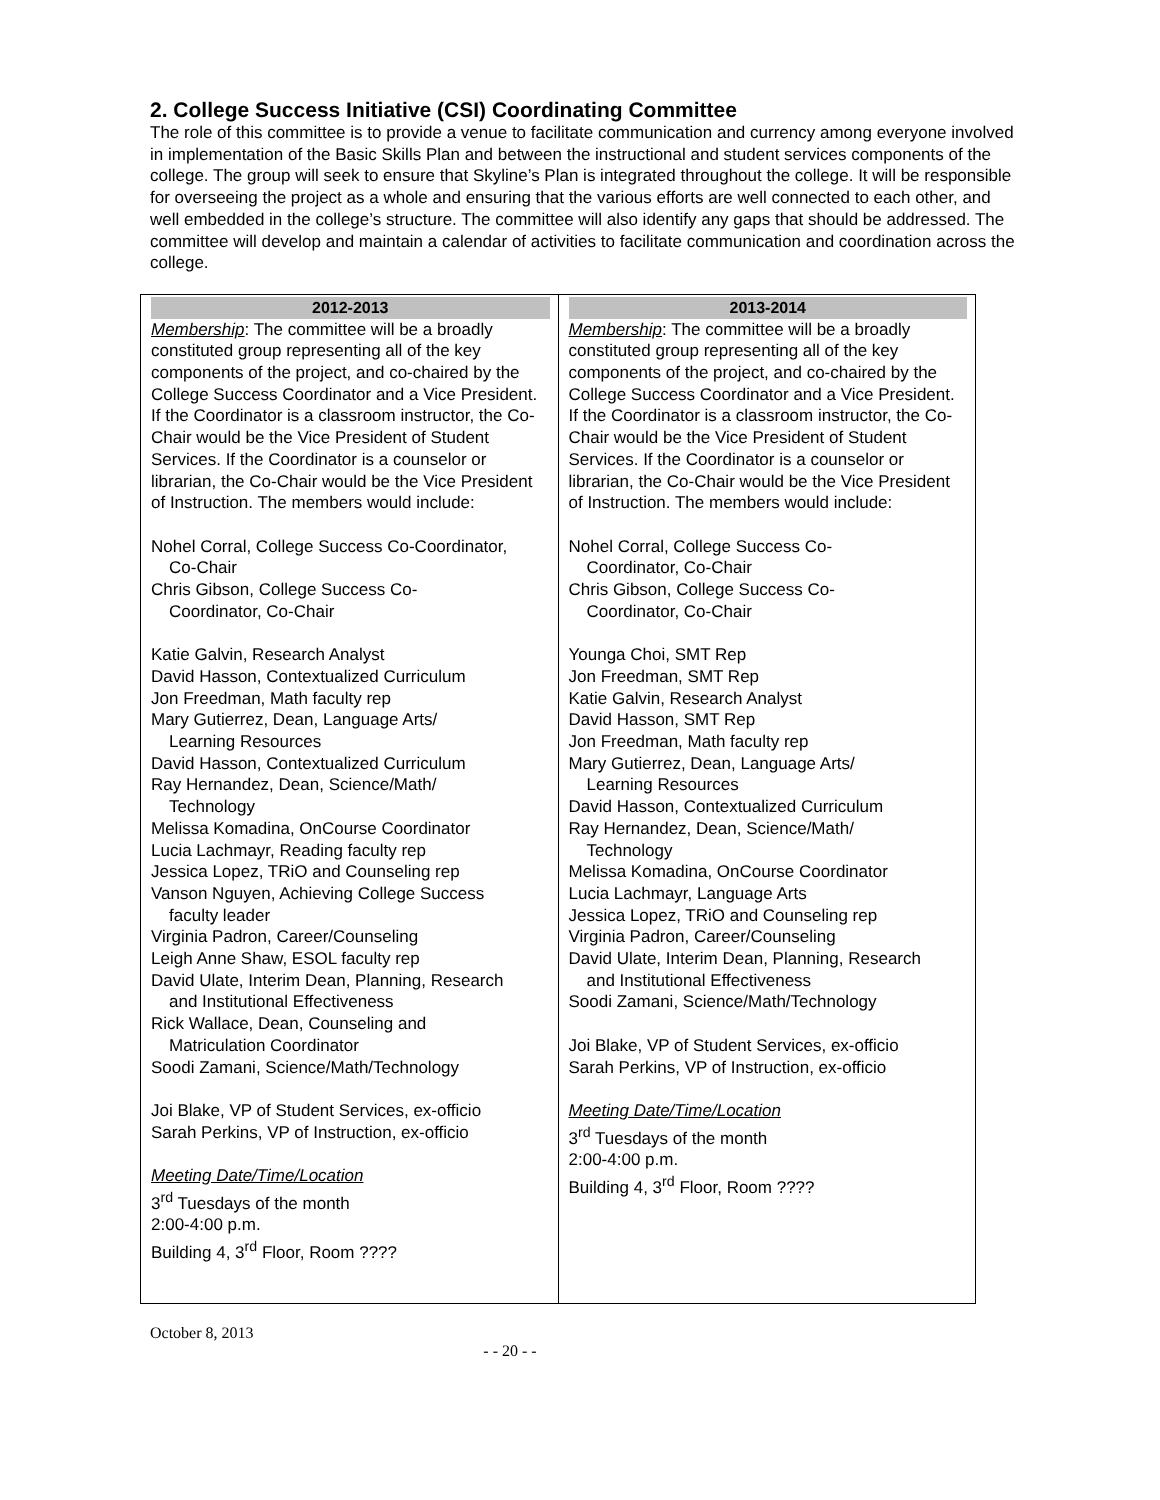2. College Success Initiative (CSI) Coordinating Committee
The role of this committee is to provide a venue to facilitate communication and currency among everyone involved in implementation of the Basic Skills Plan and between the instructional and student services components of the college. The group will seek to ensure that Skyline’s Plan is integrated throughout the college. It will be responsible for overseeing the project as a whole and ensuring that the various efforts are well connected to each other, and well embedded in the college’s structure. The committee will also identify any gaps that should be addressed. The committee will develop and maintain a calendar of activities to facilitate communication and coordination across the college.
| 2012-2013 | 2013-2014 |
| --- | --- |
| Membership : The committee will be a broadly constituted group representing all of the key components of the project, and co-chaired by the College Success Coordinator and a Vice President. If the Coordinator is a classroom instructor, the Co-Chair would be the Vice President of Student Services. If the Coordinator is a counselor or librarian, the Co-Chair would be the Vice President of Instruction. The members would include: Nohel Corral, College Success Co-Coordinator, Co-Chair Chris Gibson, College Success Co- Coordinator, Co-Chair Katie Galvin, Research Analyst David Hasson, Contextualized Curriculum Jon Freedman, Math faculty rep Mary Gutierrez, Dean, Language Arts/ Learning Resources David Hasson, Contextualized Curriculum Ray Hernandez, Dean, Science/Math/ Technology Melissa Komadina, OnCourse Coordinator Lucia Lachmayr, Reading faculty rep Jessica Lopez, TRiO and Counseling rep Vanson Nguyen, Achieving College Success faculty leader Virginia Padron, Career/Counseling Leigh Anne Shaw, ESOL faculty rep David Ulate, Interim Dean, Planning, Research and Institutional Effectiveness Rick Wallace, Dean, Counseling and Matriculation Coordinator Soodi Zamani, Science/Math/Technology Joi Blake, VP of Student Services, ex-officio Sarah Perkins, VP of Instruction, ex-officio Meeting Date/Time/Location 3<sup>rd</sup> Tuesdays of the month 2:00-4:00 p.m. Building 4, 3<sup>rd</sup> Floor, Room ???? | Membership : The committee will be a broadly constituted group representing all of the key components of the project, and co-chaired by the College Success Coordinator and a Vice President. If the Coordinator is a classroom instructor, the Co-Chair would be the Vice President of Student Services. If the Coordinator is a counselor or librarian, the Co-Chair would be the Vice President of Instruction. The members would include: Nohel Corral, College Success Co- Coordinator, Co-Chair Chris Gibson, College Success Co- Coordinator, Co-Chair Younga Choi, SMT Rep Jon Freedman, SMT Rep Katie Galvin, Research Analyst David Hasson, SMT Rep Jon Freedman, Math faculty rep Mary Gutierrez, Dean, Language Arts/ Learning Resources David Hasson, Contextualized Curriculum Ray Hernandez, Dean, Science/Math/ Technology Melissa Komadina, OnCourse Coordinator Lucia Lachmayr, Language Arts Jessica Lopez, TRiO and Counseling rep Virginia Padron, Career/Counseling David Ulate, Interim Dean, Planning, Research and Institutional Effectiveness Soodi Zamani, Science/Math/Technology Joi Blake, VP of Student Services, ex-officio Sarah Perkins, VP of Instruction, ex-officio Meeting Date/Time/Location 3<sup>rd</sup> Tuesdays of the month 2:00-4:00 p.m. Building 4, 3<sup>rd</sup> Floor, Room ???? |
October 8, 2013
- - 20 - -